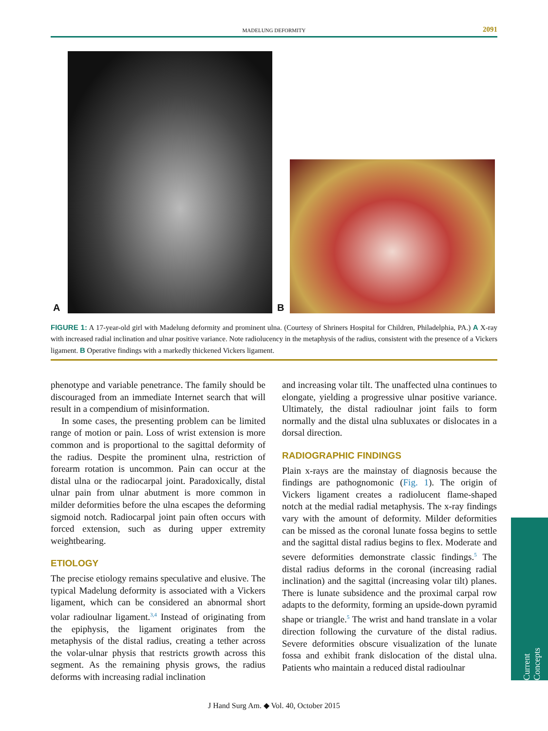MADELUNG DEFORMITY 2091
A B
FIGURE 1: A 17-year-old girl with Madelung deformity and prominent ulna. (Courtesy of Shriners Hospital for Children, Philadelphia, PA.) A X-ray with increased radial inclination and ulnar positive variance. Note radiolucency in the metaphysis of the radius, consistent with the presence of a Vickers ligament. B Operative findings with a markedly thickened Vickers ligament.
phenotype and variable penetrance. The family should be discouraged from an immediate Internet search that will result in a compendium of misinformation.
In some cases, the presenting problem can be limited range of motion or pain. Loss of wrist extension is more common and is proportional to the sagittal deformity of the radius. Despite the prominent ulna, restriction of forearm rotation is uncommon. Pain can occur at the distal ulna or the radiocarpal joint. Paradoxically, distal ulnar pain from ulnar abutment is more common in milder deformities before the ulna escapes the deforming sigmoid notch. Radiocarpal joint pain often occurs with forced extension, such as during upper extremity weightbearing.
ETIOLOGY
The precise etiology remains speculative and elusive. The typical Madelung deformity is associated with a Vickers ligament, which can be considered an abnormal short volar radioulnar ligament.<sup>3,4</sup> Instead of originating from the epiphysis, the ligament originates from the metaphysis of the distal radius, creating a tether across the volar-ulnar physis that restricts growth across this segment. As the remaining physis grows, the radius deforms with increasing radial inclination
and increasing volar tilt. The unaffected ulna continues to elongate, yielding a progressive ulnar positive variance. Ultimately, the distal radioulnar joint fails to form normally and the distal ulna subluxates or dislocates in a dorsal direction.
RADIOGRAPHIC FINDINGS
Plain x-rays are the mainstay of diagnosis because the findings are pathognomonic (Fig. 1). The origin of Vickers ligament creates a radiolucent flame-shaped notch at the medial radial metaphysis. The x-ray findings vary with the amount of deformity. Milder deformities can be missed as the coronal lunate fossa begins to settle and the sagittal distal radius begins to flex. Moderate and severe deformities demonstrate classic findings.<sup>5</sup> The distal radius deforms in the coronal (increasing radial inclination) and the sagittal (increasing volar tilt) planes. There is lunate subsidence and the proximal carpal row adapts to the deformity, forming an upside-down pyramid shape or triangle.<sup>5</sup> The wrist and hand translate in a volar direction following the curvature of the distal radius. Severe deformities obscure visualization of the lunate fossa and exhibit frank dislocation of the distal ulna. Patients who maintain a reduced distal radioulnar
Current Concepts
J Hand Surg Am. ◆ Vol. 40, October 2015